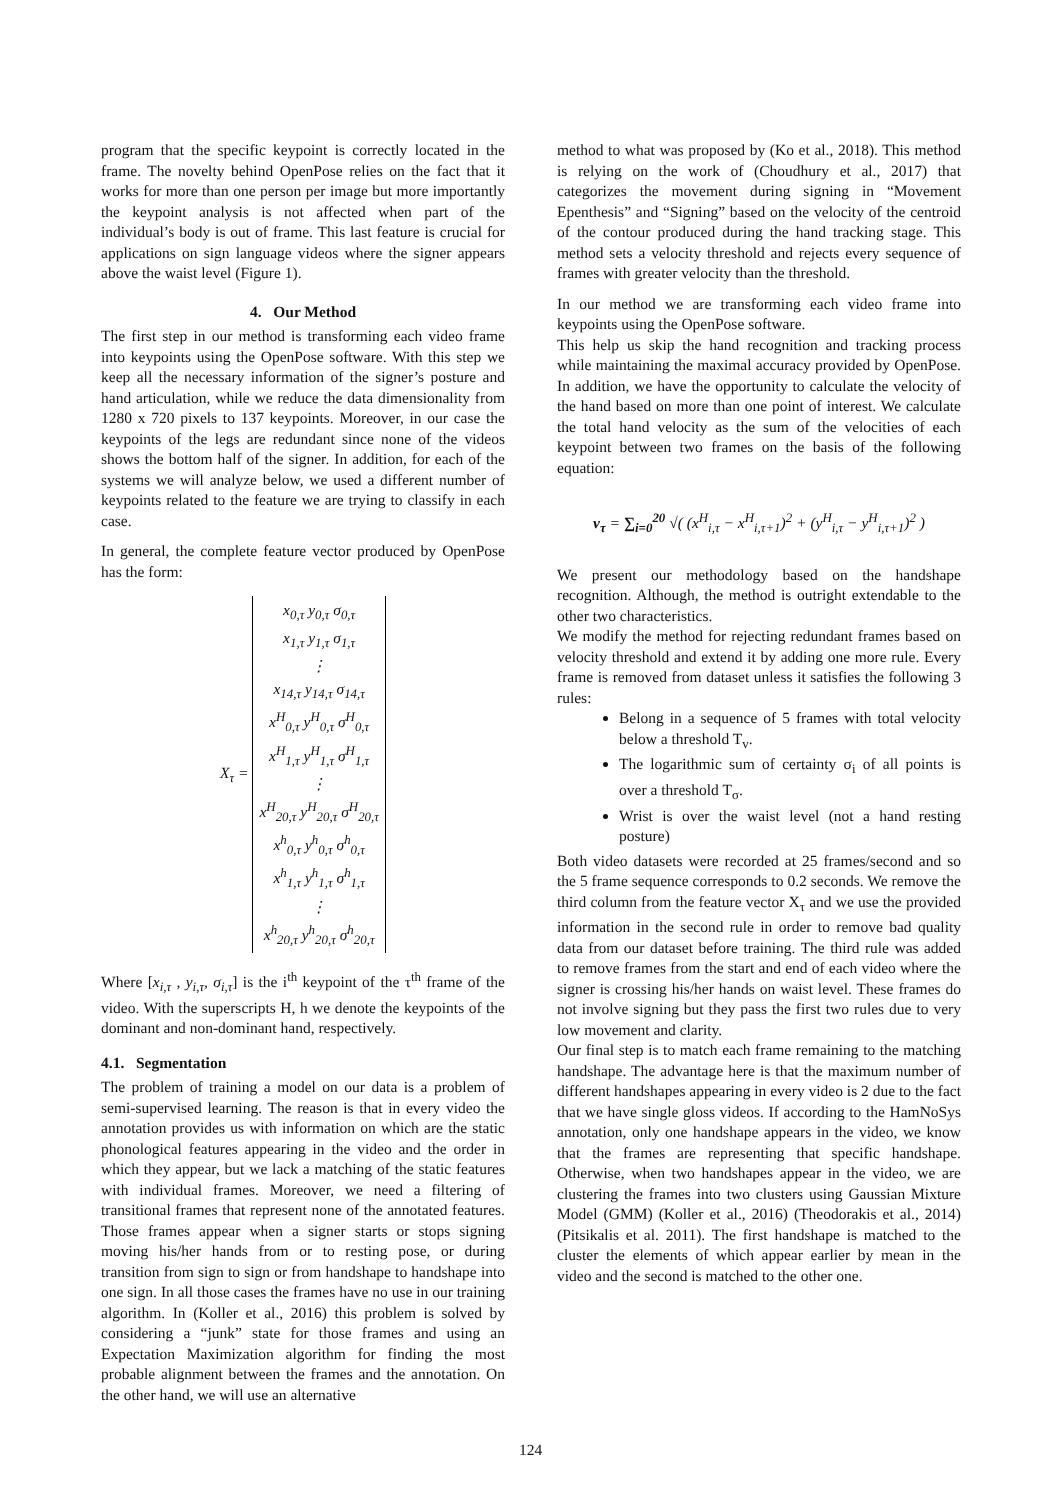program that the specific keypoint is correctly located in the frame. The novelty behind OpenPose relies on the fact that it works for more than one person per image but more importantly the keypoint analysis is not affected when part of the individual’s body is out of frame. This last feature is crucial for applications on sign language videos where the signer appears above the waist level (Figure 1).
4. Our Method
The first step in our method is transforming each video frame into keypoints using the OpenPose software. With this step we keep all the necessary information of the signer’s posture and hand articulation, while we reduce the data dimensionality from 1280 x 720 pixels to 137 keypoints. Moreover, in our case the keypoints of the legs are redundant since none of the videos shows the bottom half of the signer. In addition, for each of the systems we will analyze below, we used a different number of keypoints related to the feature we are trying to classify in each case.
In general, the complete feature vector produced by OpenPose has the form:
X<sub>τ</sub> = x<sub>0,τ</sub> y<sub>0,τ</sub> σ<sub>0,τ</sub>
x<sub>1,τ</sub> y<sub>1,τ</sub> σ<sub>1,τ</sub>
⋮
x<sub>14,τ</sub> y<sub>14,τ</sub> σ<sub>14,τ</sub>
x<sup>H</sup><sub>0,τ</sub> y<sup>H</sup><sub>0,τ</sub> σ<sup>H</sup><sub>0,τ</sub>
x<sup>H</sup><sub>1,τ</sub> y<sup>H</sup><sub>1,τ</sub> σ<sup>H</sup><sub>1,τ</sub>
⋮
x<sup>H</sup><sub>20,τ</sub> y<sup>H</sup><sub>20,τ</sub> σ<sup>H</sup><sub>20,τ</sub>
x<sup>h</sup><sub>0,τ</sub> y<sup>h</sup><sub>0,τ</sub> σ<sup>h</sup><sub>0,τ</sub>
x<sup>h</sup><sub>1,τ</sub> y<sup>h</sup><sub>1,τ</sub> σ<sup>h</sup><sub>1,τ</sub>
⋮
x<sup>h</sup><sub>20,τ</sub> y<sup>h</sup><sub>20,τ</sub> σ<sup>h</sup><sub>20,τ</sub>
Where [x<sub>i,τ</sub> , y<sub>i,τ</sub>, σ<sub>i,τ</sub>] is the i<sup>th</sup> keypoint of the τ<sup>th</sup> frame of the video. With the superscripts H, h we denote the keypoints of the dominant and non-dominant hand, respectively.
4.1. Segmentation
The problem of training a model on our data is a problem of semi-supervised learning. The reason is that in every video the annotation provides us with information on which are the static phonological features appearing in the video and the order in which they appear, but we lack a matching of the static features with individual frames. Moreover, we need a filtering of transitional frames that represent none of the annotated features. Those frames appear when a signer starts or stops signing moving his/her hands from or to resting pose, or during transition from sign to sign or from handshape to handshape into one sign. In all those cases the frames have no use in our training algorithm. In (Koller et al., 2016) this problem is solved by considering a “junk” state for those frames and using an Expectation Maximization algorithm for finding the most probable alignment between the frames and the annotation. On the other hand, we will use an alternative
method to what was proposed by (Ko et al., 2018). This method is relying on the work of (Choudhury et al., 2017) that categorizes the movement during signing in “Movement Epenthesis” and “Signing” based on the velocity of the centroid of the contour produced during the hand tracking stage. This method sets a velocity threshold and rejects every sequence of frames with greater velocity than the threshold.
In our method we are transforming each video frame into keypoints using the OpenPose software.
This help us skip the hand recognition and tracking process while maintaining the maximal accuracy provided by OpenPose. In addition, we have the opportunity to calculate the velocity of the hand based on more than one point of interest. We calculate the total hand velocity as the sum of the velocities of each keypoint between two frames on the basis of the following equation:
v<sub>τ</sub> = ∑<sub>i=0</sub><sup>20</sup> √( (x<sup>H</sup><sub>i,τ</sub> − x<sup>H</sup><sub>i,τ+1</sub>)<sup>2</sup> + (y<sup>H</sup><sub>i,τ</sub> − y<sup>H</sup><sub>i,τ+1</sub>)<sup>2</sup> )
We present our methodology based on the handshape recognition. Although, the method is outright extendable to the other two characteristics.
We modify the method for rejecting redundant frames based on velocity threshold and extend it by adding one more rule. Every frame is removed from dataset unless it satisfies the following 3 rules:
Belong in a sequence of 5 frames with total velocity below a threshold T<sub>v</sub>.
The logarithmic sum of certainty σ<sub>i</sub> of all points is over a threshold T<sub>σ</sub>.
Wrist is over the waist level (not a hand resting posture)
Both video datasets were recorded at 25 frames/second and so the 5 frame sequence corresponds to 0.2 seconds. We remove the third column from the feature vector X<sub>τ</sub> and we use the provided information in the second rule in order to remove bad quality data from our dataset before training. The third rule was added to remove frames from the start and end of each video where the signer is crossing his/her hands on waist level. These frames do not involve signing but they pass the first two rules due to very low movement and clarity.
Our final step is to match each frame remaining to the matching handshape. The advantage here is that the maximum number of different handshapes appearing in every video is 2 due to the fact that we have single gloss videos. If according to the HamNoSys annotation, only one handshape appears in the video, we know that the frames are representing that specific handshape. Otherwise, when two handshapes appear in the video, we are clustering the frames into two clusters using Gaussian Mixture Model (GMM) (Koller et al., 2016) (Theodorakis et al., 2014) (Pitsikalis et al. 2011). The first handshape is matched to the cluster the elements of which appear earlier by mean in the video and the second is matched to the other one.
124